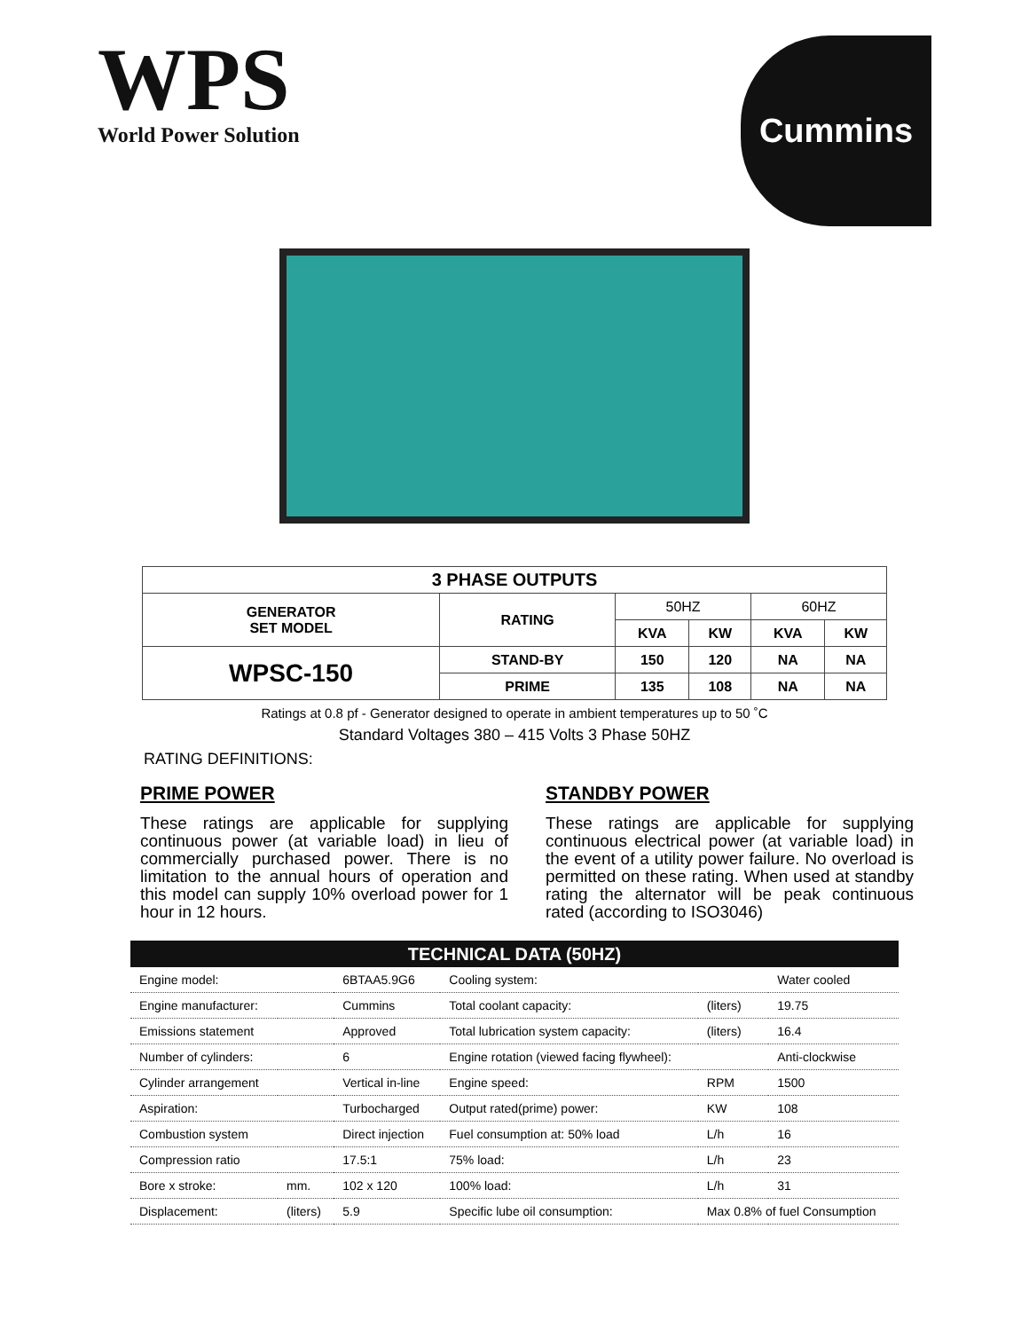WPS
World Power Solution
Cummins
| 3 PHASE OUTPUTS | | | | | |
| --- | --- | --- | --- | --- | --- |
| GENERATOR SET MODEL | RATING | 50HZ | | 60HZ | |
| | | KVA | KW | KVA | KW |
| WPSC-150 | STAND-BY | 150 | 120 | NA | NA |
| | PRIME | 135 | 108 | NA | NA |
Ratings at 0.8 pf - Generator designed to operate in ambient temperatures up to 50 ˚C
Standard Voltages 380 – 415 Volts 3 Phase 50HZ
RATING DEFINITIONS:
PRIME POWER
These ratings are applicable for supplying continuous power (at variable load) in lieu of commercially purchased power. There is no limitation to the annual hours of operation and this model can supply 10% overload power for 1 hour in 12 hours.
STANDBY POWER
These ratings are applicable for supplying continuous electrical power (at variable load) in the event of a utility power failure. No overload is permitted on these rating. When used at standby rating the alternator will be peak continuous rated (according to ISO3046)
| TECHNICAL DATA (50HZ) | | | | | |
| --- | --- | --- | --- | --- | --- |
| Engine model: | | 6BTAA5.9G6 | Cooling system: | | Water cooled |
| Engine manufacturer: | | Cummins | Total coolant capacity: | (liters) | 19.75 |
| Emissions statement | | Approved | Total lubrication system capacity: | (liters) | 16.4 |
| Number of cylinders: | | 6 | Engine rotation (viewed facing flywheel): | | Anti-clockwise |
| Cylinder arrangement | | Vertical in-line | Engine speed: | RPM | 1500 |
| Aspiration: | | Turbocharged | Output rated(prime) power: | KW | 108 |
| Combustion system | | Direct injection | Fuel consumption at: 50% load | L/h | 16 |
| Compression ratio | | 17.5:1 | 75% load: | L/h | 23 |
| Bore x stroke: | mm. | 102 x 120 | 100% load: | L/h | 31 |
| Displacement: | (liters) | 5.9 | Specific lube oil consumption: | Max 0.8% of fuel Consumption | |